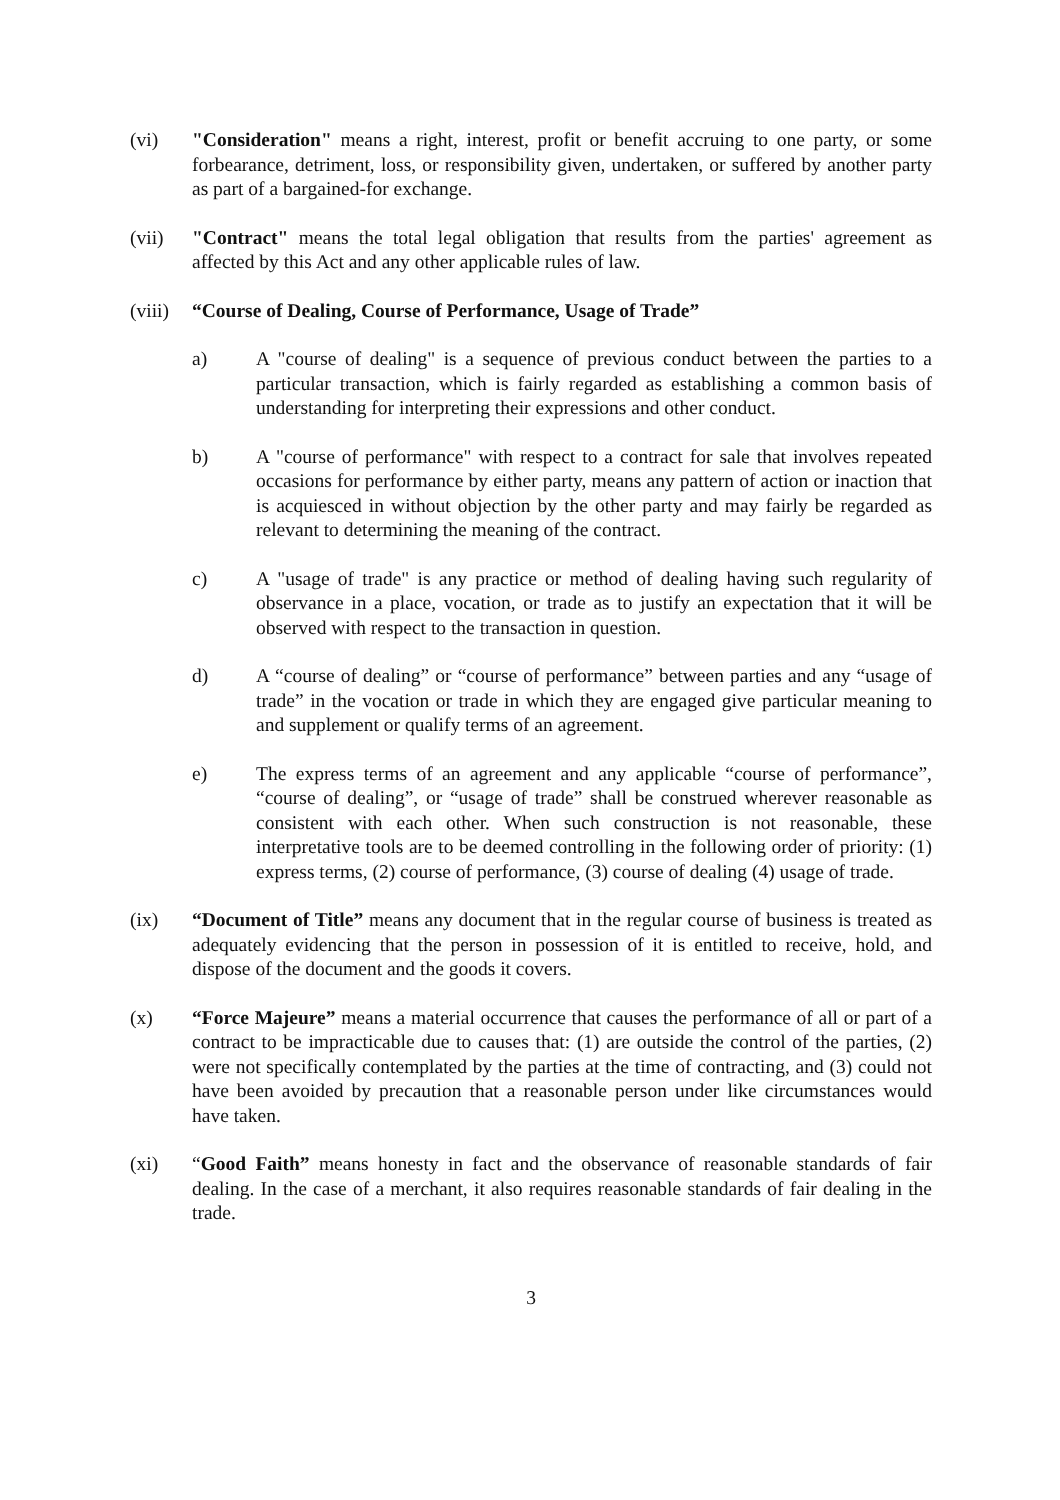(vi) "Consideration" means a right, interest, profit or benefit accruing to one party, or some forbearance, detriment, loss, or responsibility given, undertaken, or suffered by another party as part of a bargained-for exchange.
(vii) "Contract" means the total legal obligation that results from the parties' agreement as affected by this Act and any other applicable rules of law.
(viii)
“Course of Dealing, Course of Performance, Usage of Trade”
a) A "course of dealing" is a sequence of previous conduct between the parties to a particular transaction, which is fairly regarded as establishing a common basis of understanding for interpreting their expressions and other conduct.
b) A "course of performance" with respect to a contract for sale that involves repeated occasions for performance by either party, means any pattern of action or inaction that is acquiesced in without objection by the other party and may fairly be regarded as relevant to determining the meaning of the contract.
c) A "usage of trade" is any practice or method of dealing having such regularity of observance in a place, vocation, or trade as to justify an expectation that it will be observed with respect to the transaction in question.
d) A “course of dealing” or “course of performance” between parties and any “usage of trade” in the vocation or trade in which they are engaged give particular meaning to and supplement or qualify terms of an agreement.
e) The express terms of an agreement and any applicable “course of performance”, “course of dealing”, or “usage of trade” shall be construed wherever reasonable as consistent with each other. When such construction is not reasonable, these interpretative tools are to be deemed controlling in the following order of priority: (1) express terms, (2) course of performance, (3) course of dealing (4) usage of trade.
(ix) “Document of Title” means any document that in the regular course of business is treated as adequately evidencing that the person in possession of it is entitled to receive, hold, and dispose of the document and the goods it covers.
(x) “Force Majeure” means a material occurrence that causes the performance of all or part of a contract to be impracticable due to causes that: (1) are outside the control of the parties, (2) were not specifically contemplated by the parties at the time of contracting, and (3) could not have been avoided by precaution that a reasonable person under like circumstances would have taken.
(xi) “Good Faith” means honesty in fact and the observance of reasonable standards of fair dealing. In the case of a merchant, it also requires reasonable standards of fair dealing in the trade.
3